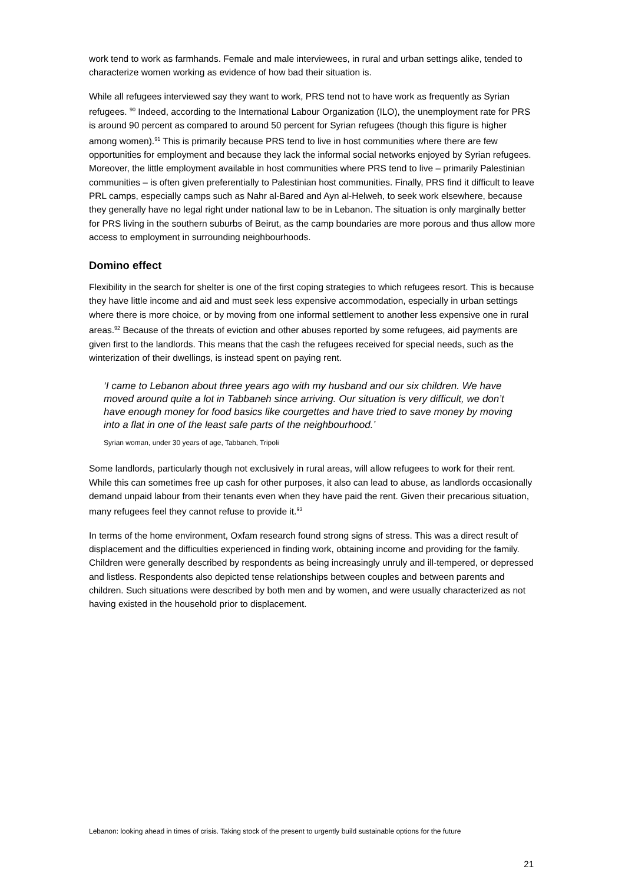work tend to work as farmhands. Female and male interviewees, in rural and urban settings alike, tended to characterize women working as evidence of how bad their situation is.
While all refugees interviewed say they want to work, PRS tend not to have work as frequently as Syrian refugees. <sup>90</sup> Indeed, according to the International Labour Organization (ILO), the unemployment rate for PRS is around 90 percent as compared to around 50 percent for Syrian refugees (though this figure is higher among women).<sup>91</sup> This is primarily because PRS tend to live in host communities where there are few opportunities for employment and because they lack the informal social networks enjoyed by Syrian refugees. Moreover, the little employment available in host communities where PRS tend to live – primarily Palestinian communities – is often given preferentially to Palestinian host communities. Finally, PRS find it difficult to leave PRL camps, especially camps such as Nahr al-Bared and Ayn al-Helweh, to seek work elsewhere, because they generally have no legal right under national law to be in Lebanon. The situation is only marginally better for PRS living in the southern suburbs of Beirut, as the camp boundaries are more porous and thus allow more access to employment in surrounding neighbourhoods.
Domino effect
Flexibility in the search for shelter is one of the first coping strategies to which refugees resort. This is because they have little income and aid and must seek less expensive accommodation, especially in urban settings where there is more choice, or by moving from one informal settlement to another less expensive one in rural areas.<sup>92</sup> Because of the threats of eviction and other abuses reported by some refugees, aid payments are given first to the landlords. This means that the cash the refugees received for special needs, such as the winterization of their dwellings, is instead spent on paying rent.
‘I came to Lebanon about three years ago with my husband and our six children. We have moved around quite a lot in Tabbaneh since arriving. Our situation is very difficult, we don’t have enough money for food basics like courgettes and have tried to save money by moving into a flat in one of the least safe parts of the neighbourhood.’
Syrian woman, under 30 years of age, Tabbaneh, Tripoli
Some landlords, particularly though not exclusively in rural areas, will allow refugees to work for their rent. While this can sometimes free up cash for other purposes, it also can lead to abuse, as landlords occasionally demand unpaid labour from their tenants even when they have paid the rent. Given their precarious situation, many refugees feel they cannot refuse to provide it.<sup>93</sup>
In terms of the home environment, Oxfam research found strong signs of stress. This was a direct result of displacement and the difficulties experienced in finding work, obtaining income and providing for the family. Children were generally described by respondents as being increasingly unruly and ill-tempered, or depressed and listless. Respondents also depicted tense relationships between couples and between parents and children. Such situations were described by both men and by women, and were usually characterized as not having existed in the household prior to displacement.
Lebanon: looking ahead in times of crisis. Taking stock of the present to urgently build sustainable options for the future
21